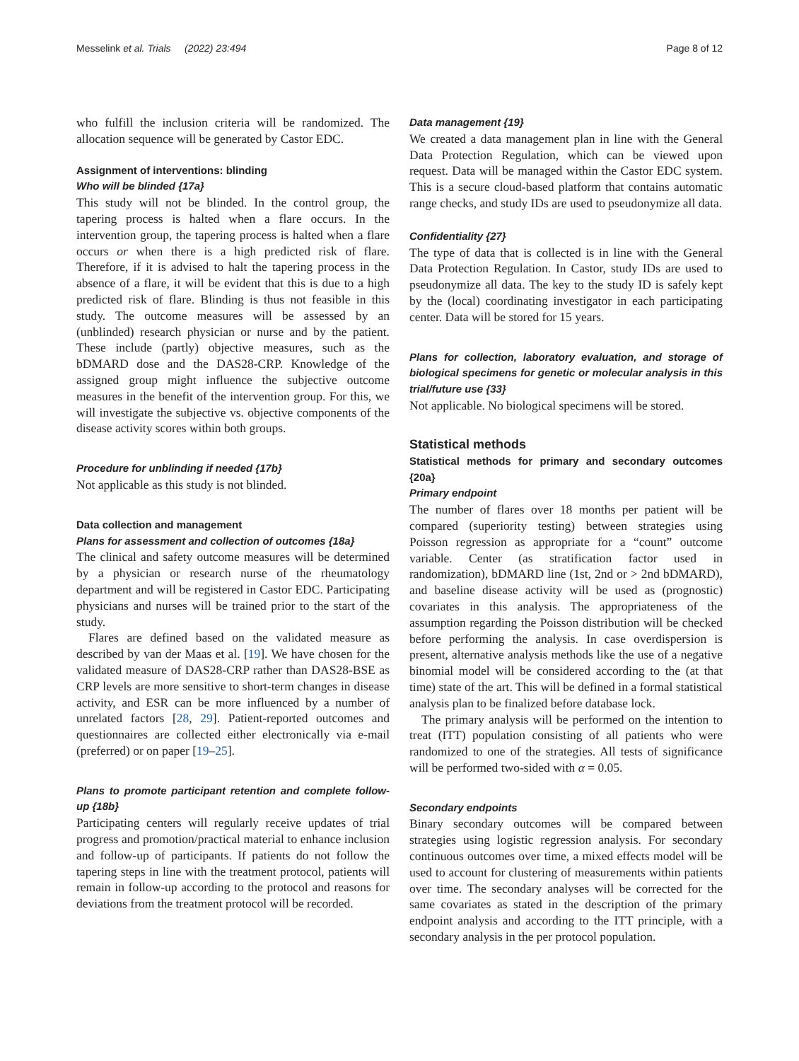Messelink et al. Trials (2022) 23:494 Page 8 of 12
who fulfill the inclusion criteria will be randomized. The allocation sequence will be generated by Castor EDC.
Assignment of interventions: blinding
Who will be blinded {17a}
This study will not be blinded. In the control group, the tapering process is halted when a flare occurs. In the intervention group, the tapering process is halted when a flare occurs or when there is a high predicted risk of flare. Therefore, if it is advised to halt the tapering process in the absence of a flare, it will be evident that this is due to a high predicted risk of flare. Blinding is thus not feasible in this study. The outcome measures will be assessed by an (unblinded) research physician or nurse and by the patient. These include (partly) objective measures, such as the bDMARD dose and the DAS28-CRP. Knowledge of the assigned group might influence the subjective outcome measures in the benefit of the intervention group. For this, we will investigate the subjective vs. objective components of the disease activity scores within both groups.
Procedure for unblinding if needed {17b}
Not applicable as this study is not blinded.
Data collection and management
Plans for assessment and collection of outcomes {18a}
The clinical and safety outcome measures will be determined by a physician or research nurse of the rheumatology department and will be registered in Castor EDC. Participating physicians and nurses will be trained prior to the start of the study.
Flares are defined based on the validated measure as described by van der Maas et al. [19]. We have chosen for the validated measure of DAS28-CRP rather than DAS28-BSE as CRP levels are more sensitive to short-term changes in disease activity, and ESR can be more influenced by a number of unrelated factors [28, 29]. Patient-reported outcomes and questionnaires are collected either electronically via e-mail (preferred) or on paper [19–25].
Plans to promote participant retention and complete follow-up {18b}
Participating centers will regularly receive updates of trial progress and promotion/practical material to enhance inclusion and follow-up of participants. If patients do not follow the tapering steps in line with the treatment protocol, patients will remain in follow-up according to the protocol and reasons for deviations from the treatment protocol will be recorded.
Data management {19}
We created a data management plan in line with the General Data Protection Regulation, which can be viewed upon request. Data will be managed within the Castor EDC system. This is a secure cloud-based platform that contains automatic range checks, and study IDs are used to pseudonymize all data.
Confidentiality {27}
The type of data that is collected is in line with the General Data Protection Regulation. In Castor, study IDs are used to pseudonymize all data. The key to the study ID is safely kept by the (local) coordinating investigator in each participating center. Data will be stored for 15 years.
Plans for collection, laboratory evaluation, and storage of biological specimens for genetic or molecular analysis in this trial/future use {33}
Not applicable. No biological specimens will be stored.
Statistical methods
Statistical methods for primary and secondary outcomes {20a}
Primary endpoint
The number of flares over 18 months per patient will be compared (superiority testing) between strategies using Poisson regression as appropriate for a “count” outcome variable. Center (as stratification factor used in randomization), bDMARD line (1st, 2nd or > 2nd bDMARD), and baseline disease activity will be used as (prognostic) covariates in this analysis. The appropriateness of the assumption regarding the Poisson distribution will be checked before performing the analysis. In case overdispersion is present, alternative analysis methods like the use of a negative binomial model will be considered according to the (at that time) state of the art. This will be defined in a formal statistical analysis plan to be finalized before database lock.
The primary analysis will be performed on the intention to treat (ITT) population consisting of all patients who were randomized to one of the strategies. All tests of significance will be performed two-sided with α = 0.05.
Secondary endpoints
Binary secondary outcomes will be compared between strategies using logistic regression analysis. For secondary continuous outcomes over time, a mixed effects model will be used to account for clustering of measurements within patients over time. The secondary analyses will be corrected for the same covariates as stated in the description of the primary endpoint analysis and according to the ITT principle, with a secondary analysis in the per protocol population.